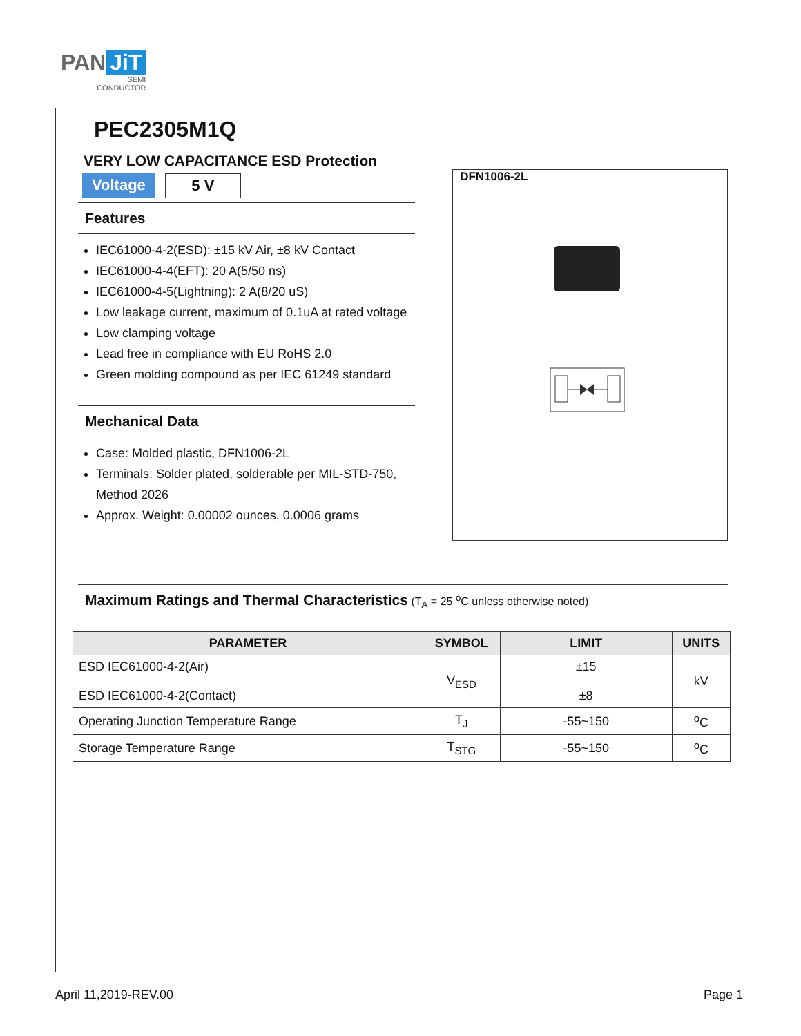PAN JiT
SEMI
CONDUCTOR
PEC2305M1Q
VERY LOW CAPACITANCE ESD Protection
Voltage 5 V
Features
IEC61000-4-2(ESD): ±15 kV Air, ±8 kV Contact
IEC61000-4-4(EFT): 20 A(5/50 ns)
IEC61000-4-5(Lightning): 2 A(8/20 uS)
Low leakage current, maximum of 0.1uA at rated voltage
Low clamping voltage
Lead free in compliance with EU RoHS 2.0
Green molding compound as per IEC 61249 standard
Mechanical Data
Case: Molded plastic, DFN1006-2L
Terminals: Solder plated, solderable per MIL-STD-750, Method 2026
Approx. Weight: 0.00002 ounces, 0.0006 grams
DFN1006-2L
Maximum Ratings and Thermal Characteristics (T<sub>A</sub> = 25 <sup>o</sup>C unless otherwise noted)
| PARAMETER | SYMBOL | LIMIT | UNITS |
| --- | --- | --- | --- |
| ESD IEC61000-4-2(Air) ESD IEC61000-4-2(Contact) | V<sub>ESD</sub> | ±15 ±8 | kV |
| Operating Junction Temperature Range | T<sub>J</sub> | -55~150 | <sup>o</sup> C |
| Storage Temperature Range | T<sub>STG</sub> | -55~150 | <sup>o</sup> C |
April 11,2019-REV.00 Page 1